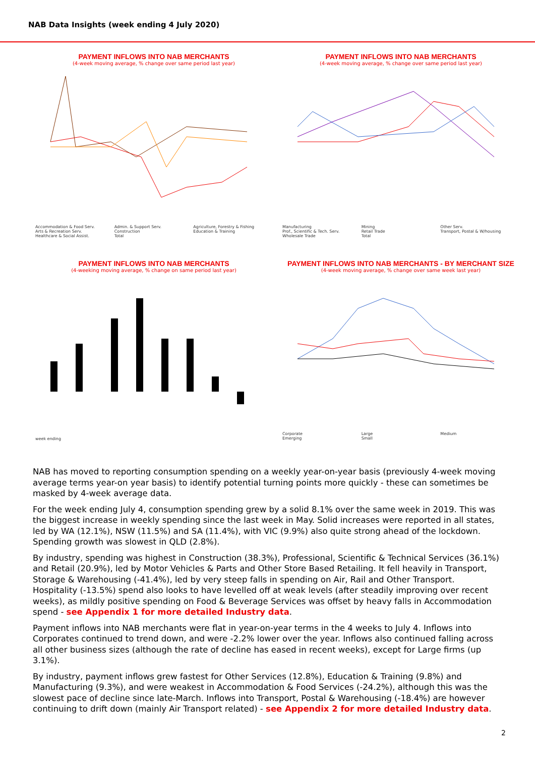NAB Data Insights (week ending 4 July 2020)
PAYMENT INFLOWS INTO NAB MERCHANTS
(4-week moving average, % change over same period last year)
Accommodation & Food Serv. Admin. & Support Serv. Agriculture, Forestry & Fishing Arts & Recreation Serv. Construction Education & Training Healthcare & Social Assist. Total
PAYMENT INFLOWS INTO NAB MERCHANTS
(4-week moving average, % change over same period last year)
Manufacturing Mining Other Serv. Prof., Scientific & Tech. Serv. Retail Trade Transport, Postal & W/housing Wholesale Trade Total
PAYMENT INFLOWS INTO NAB MERCHANTS
(4-weeking moving average, % change on same period last year)
week ending
PAYMENT INFLOWS INTO NAB MERCHANTS - BY MERCHANT SIZE
(4-week moving average, % change over same week last year)
Corporate Large Medium Emerging Small
NAB has moved to reporting consumption spending on a weekly year-on-year basis (previously 4-week moving average terms year-on year basis) to identify potential turning points more quickly - these can sometimes be masked by 4-week average data.
For the week ending July 4, consumption spending grew by a solid 8.1% over the same week in 2019. This was the biggest increase in weekly spending since the last week in May. Solid increases were reported in all states, led by WA (12.1%), NSW (11.5%) and SA (11.4%), with VIC (9.9%) also quite strong ahead of the lockdown. Spending growth was slowest in QLD (2.8%).
By industry, spending was highest in Construction (38.3%), Professional, Scientific & Technical Services (36.1%) and Retail (20.9%), led by Motor Vehicles & Parts and Other Store Based Retailing. It fell heavily in Transport, Storage & Warehousing (-41.4%), led by very steep falls in spending on Air, Rail and Other Transport. Hospitality (-13.5%) spend also looks to have levelled off at weak levels (after steadily improving over recent weeks), as mildly positive spending on Food & Beverage Services was offset by heavy falls in Accommodation spend - see Appendix 1 for more detailed Industry data.
Payment inflows into NAB merchants were flat in year-on-year terms in the 4 weeks to July 4. Inflows into Corporates continued to trend down, and were -2.2% lower over the year. Inflows also continued falling across all other business sizes (although the rate of decline has eased in recent weeks), except for Large firms (up 3.1%).
By industry, payment inflows grew fastest for Other Services (12.8%), Education & Training (9.8%) and Manufacturing (9.3%), and were weakest in Accommodation & Food Services (-24.2%), although this was the slowest pace of decline since late-March. Inflows into Transport, Postal & Warehousing (-18.4%) are however continuing to drift down (mainly Air Transport related) - see Appendix 2 for more detailed Industry data.
2